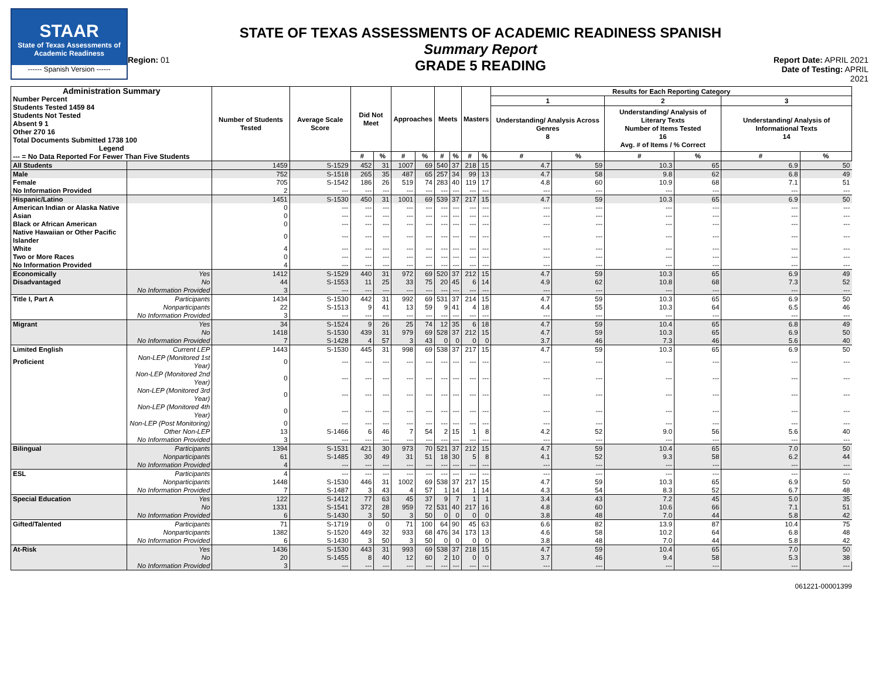STAAR
State of Texas Assessments of Academic Readiness
------ Spanish Version ------
Region: 01
STATE OF TEXAS ASSESSMENTS OF ACADEMIC READINESS SPANISH
Summary Report
GRADE 5 READING
Report Date: APRIL 2021
Date of Testing: APRIL 2021
| Administration Summary Number Percent Students Tested 1459 84 Students Not Tested Absent 9 1 Other 270 16 Total Documents Submitted 1738 100 Legend --- = No Data Reported For Fewer Than Five Students | | Number of Students Tested | Average Scale Score | Did Not Meet | | Approaches | | Meets | | Masters | | Results for Each Reporting Category | | | | | |
| --- | --- | --- | --- | --- | --- | --- | --- | --- | --- | --- | --- | --- | --- | --- | --- | --- | --- |
| | | | | | | | | | | | | 1 | | 2 | | 3 | |
| | | | | | | | | | | | | Understanding/ Analysis Across Genres 8 | | Understanding/ Analysis of Literary Texts Number of Items Tested 16 Avg. # of Items / % Correct | | Understanding/ Analysis of Informational Texts 14 | |
| | | | | # | % | # | % | # | % | # | % | # | % | # | % | # | % |
| All Students | | 1459 | S-1529 | 452 | 31 | 1007 | 69 | 540 | 37 | 218 | 15 | 4.7 | 59 | 10.3 | 65 | 6.9 | 50 |
| Male | | 752 | S-1518 | 265 | 35 | 487 | 65 | 257 | 34 | 99 | 13 | 4.7 | 58 | 9.8 | 62 | 6.8 | 49 |
| Female | | 705 | S-1542 | 186 | 26 | 519 | 74 | 283 | 40 | 119 | 17 | 4.8 | 60 | 10.9 | 68 | 7.1 | 51 |
| No Information Provided | | 2 | --- | --- | --- | --- | --- | --- | --- | --- | --- | --- | --- | --- | --- | --- | --- |
| Hispanic/Latino | | 1451 | S-1530 | 450 | 31 | 1001 | 69 | 539 | 37 | 217 | 15 | 4.7 | 59 | 10.3 | 65 | 6.9 | 50 |
| American Indian or Alaska Native | | 0 | --- | --- | --- | --- | --- | --- | --- | --- | --- | --- | --- | --- | --- | --- | --- |
| Asian | | 0 | --- | --- | --- | --- | --- | --- | --- | --- | --- | --- | --- | --- | --- | --- | --- |
| Black or African American | | 0 | --- | --- | --- | --- | --- | --- | --- | --- | --- | --- | --- | --- | --- | --- | --- |
| Native Hawaiian or Other Pacific Islander | | 0 | --- | --- | --- | --- | --- | --- | --- | --- | --- | --- | --- | --- | --- | --- | --- |
| White | | 4 | --- | --- | --- | --- | --- | --- | --- | --- | --- | --- | --- | --- | --- | --- | --- |
| Two or More Races | | 0 | --- | --- | --- | --- | --- | --- | --- | --- | --- | --- | --- | --- | --- | --- | --- |
| No Information Provided | | 4 | --- | --- | --- | --- | --- | --- | --- | --- | --- | --- | --- | --- | --- | --- | --- |
| Economically | Yes | 1412 | S-1529 | 440 | 31 | 972 | 69 | 520 | 37 | 212 | 15 | 4.7 | 59 | 10.3 | 65 | 6.9 | 49 |
| Disadvantaged | No | 44 | S-1553 | 11 | 25 | 33 | 75 | 20 | 45 | 6 | 14 | 4.9 | 62 | 10.8 | 68 | 7.3 | 52 |
| | No Information Provided | 3 | --- | --- | --- | --- | --- | --- | --- | --- | --- | --- | --- | --- | --- | --- | --- |
| Title I, Part A | Participants | 1434 | S-1530 | 442 | 31 | 992 | 69 | 531 | 37 | 214 | 15 | 4.7 | 59 | 10.3 | 65 | 6.9 | 50 |
| | Nonparticipants | 22 | S-1513 | 9 | 41 | 13 | 59 | 9 | 41 | 4 | 18 | 4.4 | 55 | 10.3 | 64 | 6.5 | 46 |
| | No Information Provided | 3 | --- | --- | --- | --- | --- | --- | --- | --- | --- | --- | --- | --- | --- | --- | --- |
| Migrant | Yes | 34 | S-1524 | 9 | 26 | 25 | 74 | 12 | 35 | 6 | 18 | 4.7 | 59 | 10.4 | 65 | 6.8 | 49 |
| | No | 1418 | S-1530 | 439 | 31 | 979 | 69 | 528 | 37 | 212 | 15 | 4.7 | 59 | 10.3 | 65 | 6.9 | 50 |
| | No Information Provided | 7 | S-1428 | 4 | 57 | 3 | 43 | 0 | 0 | 0 | 0 | 3.7 | 46 | 7.3 | 46 | 5.6 | 40 |
| Limited English | Current LEP | 1443 | S-1530 | 445 | 31 | 998 | 69 | 538 | 37 | 217 | 15 | 4.7 | 59 | 10.3 | 65 | 6.9 | 50 |
| Proficient | Non-LEP (Monitored 1st Year) | 0 | --- | --- | --- | --- | --- | --- | --- | --- | --- | --- | --- | --- | --- | --- | --- |
| | Non-LEP (Monitored 2nd Year) | 0 | --- | --- | --- | --- | --- | --- | --- | --- | --- | --- | --- | --- | --- | --- | --- |
| | Non-LEP (Monitored 3rd Year) | 0 | --- | --- | --- | --- | --- | --- | --- | --- | --- | --- | --- | --- | --- | --- | --- |
| | Non-LEP (Monitored 4th Year) | 0 | --- | --- | --- | --- | --- | --- | --- | --- | --- | --- | --- | --- | --- | --- | --- |
| | Non-LEP (Post Monitoring) | 0 | --- | --- | --- | --- | --- | --- | --- | --- | --- | --- | --- | --- | --- | --- | --- |
| | Other Non-LEP | 13 | S-1466 | 6 | 46 | 7 | 54 | 2 | 15 | 1 | 8 | 4.2 | 52 | 9.0 | 56 | 5.6 | 40 |
| | No Information Provided | 3 | --- | --- | --- | --- | --- | --- | --- | --- | --- | --- | --- | --- | --- | --- | --- |
| Bilingual | Participants | 1394 | S-1531 | 421 | 30 | 973 | 70 | 521 | 37 | 212 | 15 | 4.7 | 59 | 10.4 | 65 | 7.0 | 50 |
| | Nonparticipants | 61 | S-1485 | 30 | 49 | 31 | 51 | 18 | 30 | 5 | 8 | 4.1 | 52 | 9.3 | 58 | 6.2 | 44 |
| | No Information Provided | 4 | --- | --- | --- | --- | --- | --- | --- | --- | --- | --- | --- | --- | --- | --- | --- |
| ESL | Participants | 4 | --- | --- | --- | --- | --- | --- | --- | --- | --- | --- | --- | --- | --- | --- | --- |
| | Nonparticipants | 1448 | S-1530 | 446 | 31 | 1002 | 69 | 538 | 37 | 217 | 15 | 4.7 | 59 | 10.3 | 65 | 6.9 | 50 |
| | No Information Provided | 7 | S-1487 | 3 | 43 | 4 | 57 | 1 | 14 | 1 | 14 | 4.3 | 54 | 8.3 | 52 | 6.7 | 48 |
| Special Education | Yes | 122 | S-1412 | 77 | 63 | 45 | 37 | 9 | 7 | 1 | 1 | 3.4 | 43 | 7.2 | 45 | 5.0 | 35 |
| | No | 1331 | S-1541 | 372 | 28 | 959 | 72 | 531 | 40 | 217 | 16 | 4.8 | 60 | 10.6 | 66 | 7.1 | 51 |
| | No Information Provided | 6 | S-1430 | 3 | 50 | 3 | 50 | 0 | 0 | 0 | 0 | 3.8 | 48 | 7.0 | 44 | 5.8 | 42 |
| Gifted/Talented | Participants | 71 | S-1719 | 0 | 0 | 71 | 100 | 64 | 90 | 45 | 63 | 6.6 | 82 | 13.9 | 87 | 10.4 | 75 |
| | Nonparticipants | 1382 | S-1520 | 449 | 32 | 933 | 68 | 476 | 34 | 173 | 13 | 4.6 | 58 | 10.2 | 64 | 6.8 | 48 |
| | No Information Provided | 6 | S-1430 | 3 | 50 | 3 | 50 | 0 | 0 | 0 | 0 | 3.8 | 48 | 7.0 | 44 | 5.8 | 42 |
| At-Risk | Yes | 1436 | S-1530 | 443 | 31 | 993 | 69 | 538 | 37 | 218 | 15 | 4.7 | 59 | 10.4 | 65 | 7.0 | 50 |
| | No | 20 | S-1455 | 8 | 40 | 12 | 60 | 2 | 10 | 0 | 0 | 3.7 | 46 | 9.4 | 58 | 5.3 | 38 |
| | No Information Provided | 3 | --- | --- | --- | --- | --- | --- | --- | --- | --- | --- | --- | --- | --- | --- | --- |
061221-00001399